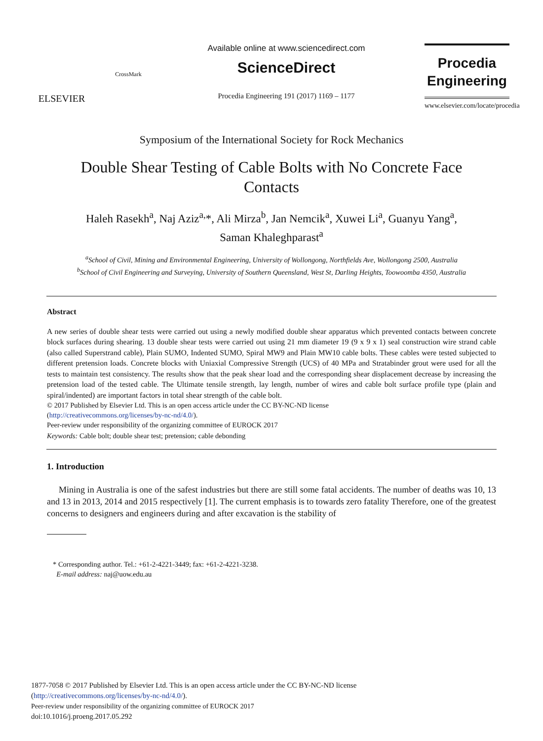ELSEVIER
CrossMark
Available online at www.sciencedirect.com
ScienceDirect
Procedia Engineering 191 (2017) 1169 – 1177
Procedia
Engineering
www.elsevier.com/locate/procedia
Symposium of the International Society for Rock Mechanics
Double Shear Testing of Cable Bolts with No Concrete Face Contacts
Haleh Rasekh<sup>a</sup>, Naj Aziz<sup>a,</sup>*, Ali Mirza<sup>b</sup>, Jan Nemcik<sup>a</sup>, Xuwei Li<sup>a</sup>, Guanyu Yang<sup>a</sup>,
Saman Khaleghparast<sup>a</sup>
<sup>a</sup> School of Civil, Mining and Environmental Engineering, University of Wollongong, Northfields Ave, Wollongong 2500, Australia
<sup>b</sup> School of Civil Engineering and Surveying, University of Southern Queensland, West St, Darling Heights, Toowoomba 4350, Australia
Abstract
A new series of double shear tests were carried out using a newly modified double shear apparatus which prevented contacts between concrete block surfaces during shearing. 13 double shear tests were carried out using 21 mm diameter 19 (9 x 9 x 1) seal construction wire strand cable (also called Superstrand cable), Plain SUMO, Indented SUMO, Spiral MW9 and Plain MW10 cable bolts. These cables were tested subjected to different pretension loads. Concrete blocks with Uniaxial Compressive Strength (UCS) of 40 MPa and Stratabinder grout were used for all the tests to maintain test consistency. The results show that the peak shear load and the corresponding shear displacement decrease by increasing the pretension load of the tested cable. The Ultimate tensile strength, lay length, number of wires and cable bolt surface profile type (plain and spiral/indented) are important factors in total shear strength of the cable bolt.
© 2017 Published by Elsevier Ltd. This is an open access article under the CC BY-NC-ND license
(http://creativecommons.org/licenses/by-nc-nd/4.0/).
Peer-review under responsibility of the organizing committee of EUROCK 2017
Keywords: Cable bolt; double shear test; pretension; cable debonding
1. Introduction
Mining in Australia is one of the safest industries but there are still some fatal accidents. The number of deaths was 10, 13 and 13 in 2013, 2014 and 2015 respectively [1]. The current emphasis is to towards zero fatality Therefore, one of the greatest concerns to designers and engineers during and after excavation is the stability of
* Corresponding author. Tel.: +61-2-4221-3449; fax: +61-2-4221-3238.
E-mail address: naj@uow.edu.au
1877-7058 © 2017 Published by Elsevier Ltd. This is an open access article under the CC BY-NC-ND license
(http://creativecommons.org/licenses/by-nc-nd/4.0/).
Peer-review under responsibility of the organizing committee of EUROCK 2017
doi:10.1016/j.proeng.2017.05.292